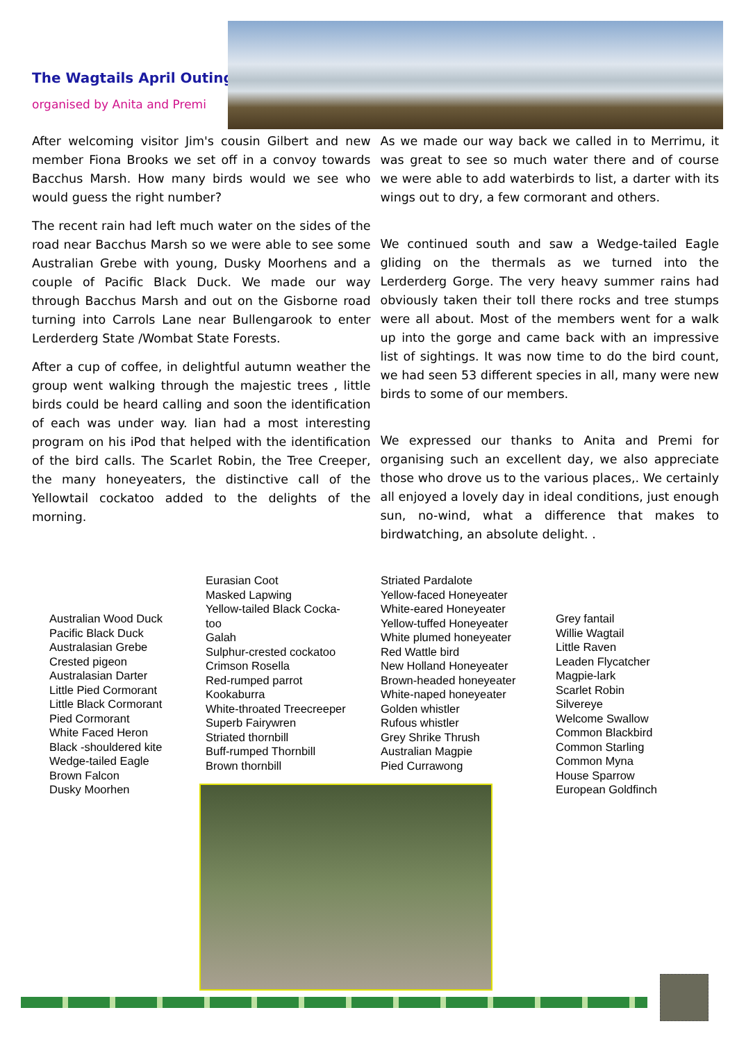The Wagtails April Outing
organised by Anita and Premi
After welcoming visitor Jim's cousin Gilbert and new member Fiona Brooks we set off in a convoy towards Bacchus Marsh. How many birds would we see who would guess the right number?
The recent rain had left much water on the sides of the road near Bacchus Marsh so we were able to see some Australian Grebe with young, Dusky Moorhens and a couple of Pacific Black Duck. We made our way through Bacchus Marsh and out on the Gisborne road turning into Carrols Lane near Bullengarook to enter Lerderderg State /Wombat State Forests.
After a cup of coffee, in delightful autumn weather the group went walking through the majestic trees , little birds could be heard calling and soon the identification of each was under way. Iian had a most interesting program on his iPod that helped with the identification of the bird calls. The Scarlet Robin, the Tree Creeper, the many honeyeaters, the distinctive call of the Yellowtail cockatoo added to the delights of the morning.
As we made our way back we called in to Merrimu, it was great to see so much water there and of course we were able to add waterbirds to list, a darter with its wings out to dry, a few cormorant and others.
We continued south and saw a Wedge-tailed Eagle gliding on the thermals as we turned into the Lerderderg Gorge. The very heavy summer rains had obviously taken their toll there rocks and tree stumps were all about. Most of the members went for a walk up into the gorge and came back with an impressive list of sightings. It was now time to do the bird count, we had seen 53 different species in all, many were new birds to some of our members.
We expressed our thanks to Anita and Premi for organising such an excellent day, we also appreciate those who drove us to the various places,. We certainly all enjoyed a lovely day in ideal conditions, just enough sun, no-wind, what a difference that makes to birdwatching, an absolute delight. .
Australian Wood Duck
Pacific Black Duck
Australasian Grebe
Crested pigeon
Australasian Darter
Little Pied Cormorant
Little Black Cormorant
Pied Cormorant
White Faced Heron
Black -shouldered kite
Wedge-tailed Eagle
Brown Falcon
Dusky Moorhen
Eurasian Coot
Masked Lapwing
Yellow-tailed Black Cocka-
too
Galah
Sulphur-crested cockatoo
Crimson Rosella
Red-rumped parrot
Kookaburra
White-throated Treecreeper
Superb Fairywren
Striated thornbill
Buff-rumped Thornbill
Brown thornbill
Striated Pardalote
Yellow-faced Honeyeater
White-eared Honeyeater
Yellow-tuffed Honeyeater
White plumed honeyeater
Red Wattle bird
New Holland Honeyeater
Brown-headed honeyeater
White-naped honeyeater
Golden whistler
Rufous whistler
Grey Shrike Thrush
Australian Magpie
Pied Currawong
Grey fantail
Willie Wagtail
Little Raven
Leaden Flycatcher
Magpie-lark
Scarlet Robin
Silvereye
Welcome Swallow
Common Blackbird
Common Starling
Common Myna
House Sparrow
European Goldfinch